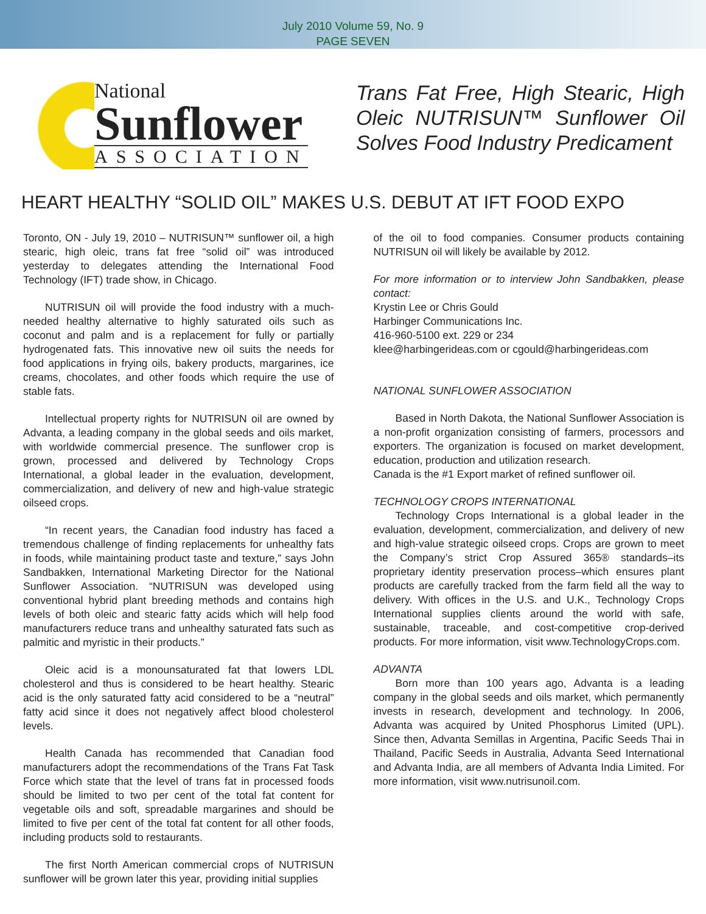July 2010 Volume 59, No. 9
PAGE SEVEN
National
Sunflower
ASSOCIATION
Trans Fat Free, High Stearic, High Oleic NUTRISUN™ Sunflower Oil Solves Food Industry Predicament
HEART HEALTHY “SOLID OIL” MAKES U.S. DEBUT AT IFT FOOD EXPO
Toronto, ON - July 19, 2010 – NUTRISUN™ sunflower oil, a high stearic, high oleic, trans fat free “solid oil” was introduced yesterday to delegates attending the International Food Technology (IFT) trade show, in Chicago.
NUTRISUN oil will provide the food industry with a much-needed healthy alternative to highly saturated oils such as coconut and palm and is a replacement for fully or partially hydrogenated fats. This innovative new oil suits the needs for food applications in frying oils, bakery products, margarines, ice creams, chocolates, and other foods which require the use of stable fats.
Intellectual property rights for NUTRISUN oil are owned by Advanta, a leading company in the global seeds and oils market, with worldwide commercial presence. The sunflower crop is grown, processed and delivered by Technology Crops International, a global leader in the evaluation, development, commercialization, and delivery of new and high-value strategic oilseed crops.
“In recent years, the Canadian food industry has faced a tremendous challenge of finding replacements for unhealthy fats in foods, while maintaining product taste and texture,” says John Sandbakken, International Marketing Director for the National Sunflower Association. “NUTRISUN was developed using conventional hybrid plant breeding methods and contains high levels of both oleic and stearic fatty acids which will help food manufacturers reduce trans and unhealthy saturated fats such as palmitic and myristic in their products.”
Oleic acid is a monounsaturated fat that lowers LDL cholesterol and thus is considered to be heart healthy. Stearic acid is the only saturated fatty acid considered to be a “neutral” fatty acid since it does not negatively affect blood cholesterol levels.
Health Canada has recommended that Canadian food manufacturers adopt the recommendations of the Trans Fat Task Force which state that the level of trans fat in processed foods should be limited to two per cent of the total fat content for vegetable oils and soft, spreadable margarines and should be limited to five per cent of the total fat content for all other foods, including products sold to restaurants.
The first North American commercial crops of NUTRISUN sunflower will be grown later this year, providing initial supplies
of the oil to food companies. Consumer products containing NUTRISUN oil will likely be available by 2012.
For more information or to interview John Sandbakken, please contact:
Krystin Lee or Chris Gould
Harbinger Communications Inc.
416-960-5100 ext. 229 or 234
klee@harbingerideas.com or cgould@harbingerideas.com
NATIONAL SUNFLOWER ASSOCIATION
Based in North Dakota, the National Sunflower Association is a non-profit organization consisting of farmers, processors and exporters. The organization is focused on market development, education, production and utilization research.
Canada is the #1 Export market of refined sunflower oil.
TECHNOLOGY CROPS INTERNATIONAL
Technology Crops International is a global leader in the evaluation, development, commercialization, and delivery of new and high-value strategic oilseed crops. Crops are grown to meet the Company’s strict Crop Assured 365® standards–its proprietary identity preservation process–which ensures plant products are carefully tracked from the farm field all the way to delivery. With offices in the U.S. and U.K., Technology Crops International supplies clients around the world with safe, sustainable, traceable, and cost-competitive crop-derived products. For more information, visit www.TechnologyCrops.com.
ADVANTA
Born more than 100 years ago, Advanta is a leading company in the global seeds and oils market, which permanently invests in research, development and technology. In 2006, Advanta was acquired by United Phosphorus Limited (UPL). Since then, Advanta Semillas in Argentina, Pacific Seeds Thai in Thailand, Pacific Seeds in Australia, Advanta Seed International and Advanta India, are all members of Advanta India Limited. For more information, visit www.nutrisunoil.com.